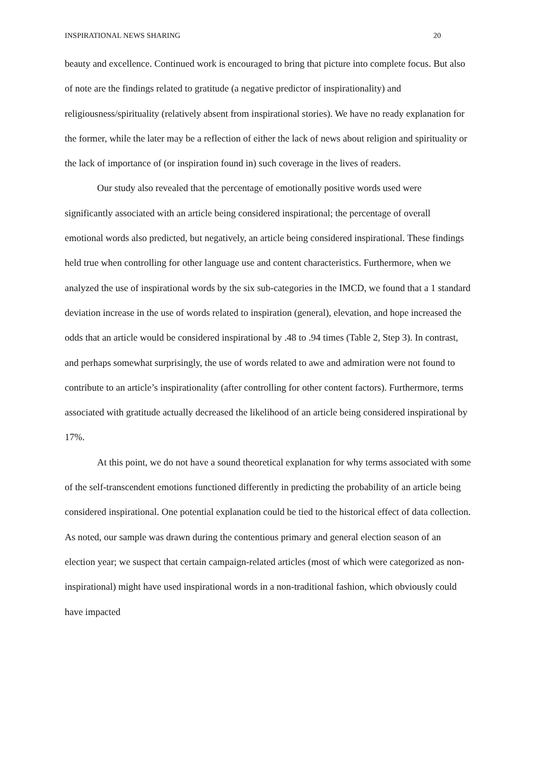INSPIRATIONAL NEWS SHARING 20
beauty and excellence. Continued work is encouraged to bring that picture into complete focus. But also of note are the findings related to gratitude (a negative predictor of inspirationality) and religiousness/spirituality (relatively absent from inspirational stories). We have no ready explanation for the former, while the later may be a reflection of either the lack of news about religion and spirituality or the lack of importance of (or inspiration found in) such coverage in the lives of readers.
Our study also revealed that the percentage of emotionally positive words used were significantly associated with an article being considered inspirational; the percentage of overall emotional words also predicted, but negatively, an article being considered inspirational. These findings held true when controlling for other language use and content characteristics. Furthermore, when we analyzed the use of inspirational words by the six sub-categories in the IMCD, we found that a 1 standard deviation increase in the use of words related to inspiration (general), elevation, and hope increased the odds that an article would be considered inspirational by .48 to .94 times (Table 2, Step 3). In contrast, and perhaps somewhat surprisingly, the use of words related to awe and admiration were not found to contribute to an article’s inspirationality (after controlling for other content factors). Furthermore, terms associated with gratitude actually decreased the likelihood of an article being considered inspirational by 17%.
At this point, we do not have a sound theoretical explanation for why terms associated with some of the self-transcendent emotions functioned differently in predicting the probability of an article being considered inspirational. One potential explanation could be tied to the historical effect of data collection. As noted, our sample was drawn during the contentious primary and general election season of an election year; we suspect that certain campaign-related articles (most of which were categorized as non-inspirational) might have used inspirational words in a non-traditional fashion, which obviously could have impacted